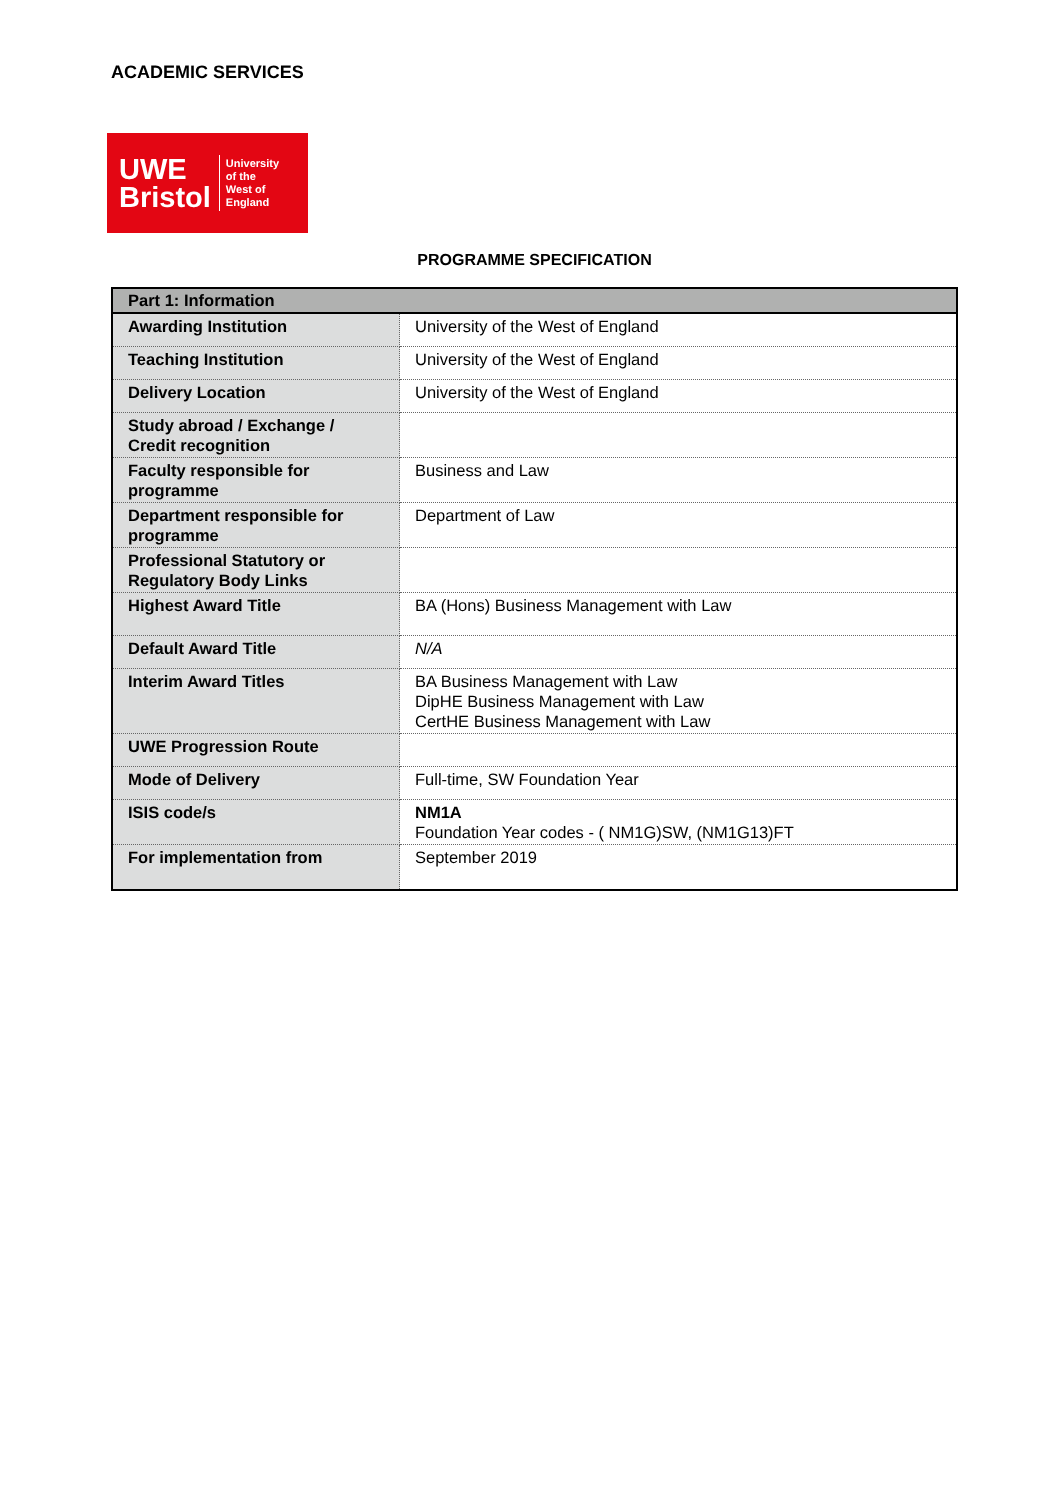ACADEMIC SERVICES
UWE
Bristol
University
of the
West of
England
PROGRAMME SPECIFICATION
| Part 1: Information | |
| --- | --- |
| Awarding Institution | University of the West of England |
| Teaching Institution | University of the West of England |
| Delivery Location | University of the West of England |
| Study abroad / Exchange / Credit recognition | |
| Faculty responsible for programme | Business and Law |
| Department responsible for programme | Department of Law |
| Professional Statutory or Regulatory Body Links | |
| Highest Award Title | BA (Hons) Business Management with Law |
| Default Award Title | N/A |
| Interim Award Titles | BA Business Management with Law DipHE Business Management with Law CertHE Business Management with Law |
| UWE Progression Route | |
| Mode of Delivery | Full-time, SW Foundation Year |
| ISIS code/s | NM1A Foundation Year codes - ( NM1G)SW, (NM1G13)FT |
| For implementation from | September 2019 |